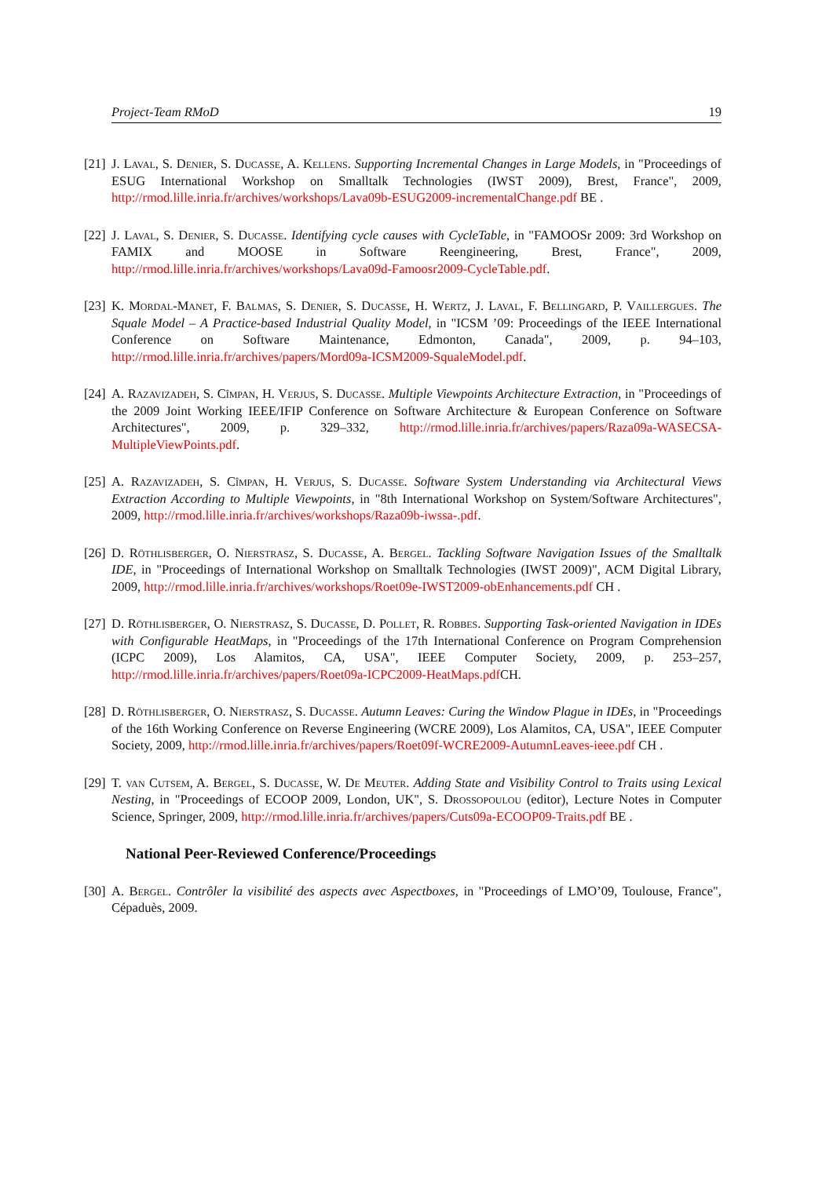Project-Team RMoD 19
[21] J. Laval, S. Denier, S. Ducasse, A. Kellens. Supporting Incremental Changes in Large Models, in "Proceedings of ESUG International Workshop on Smalltalk Technologies (IWST 2009), Brest, France", 2009, http://rmod.lille.inria.fr/archives/workshops/Lava09b-ESUG2009-incrementalChange.pdf BE .
[22] J. Laval, S. Denier, S. Ducasse. Identifying cycle causes with CycleTable, in "FAMOOSr 2009: 3rd Workshop on FAMIX and MOOSE in Software Reengineering, Brest, France", 2009, http://rmod.lille.inria.fr/archives/workshops/Lava09d-Famoosr2009-CycleTable.pdf.
[23] K. Mordal-Manet, F. Balmas, S. Denier, S. Ducasse, H. Wertz, J. Laval, F. Bellingard, P. Vaillergues. The Squale Model – A Practice-based Industrial Quality Model, in "ICSM ’09: Proceedings of the IEEE International Conference on Software Maintenance, Edmonton, Canada", 2009, p. 94–103, http://rmod.lille.inria.fr/archives/papers/Mord09a-ICSM2009-SqualeModel.pdf.
[24] A. Razavizadeh, S. Cîmpan, H. Verjus, S. Ducasse. Multiple Viewpoints Architecture Extraction, in "Proceedings of the 2009 Joint Working IEEE/IFIP Conference on Software Architecture & European Conference on Software Architectures", 2009, p. 329–332, http://rmod.lille.inria.fr/archives/papers/Raza09a-WASECSA-MultipleViewPoints.pdf.
[25] A. Razavizadeh, S. Cîmpan, H. Verjus, S. Ducasse. Software System Understanding via Architectural Views Extraction According to Multiple Viewpoints, in "8th International Workshop on System/Software Architectures", 2009, http://rmod.lille.inria.fr/archives/workshops/Raza09b-iwssa-.pdf.
[26] D. Röthlisberger, O. Nierstrasz, S. Ducasse, A. Bergel. Tackling Software Navigation Issues of the Smalltalk IDE, in "Proceedings of International Workshop on Smalltalk Technologies (IWST 2009)", ACM Digital Library, 2009, http://rmod.lille.inria.fr/archives/workshops/Roet09e-IWST2009-obEnhancements.pdf CH .
[27] D. Röthlisberger, O. Nierstrasz, S. Ducasse, D. Pollet, R. Robbes. Supporting Task-oriented Navigation in IDEs with Configurable HeatMaps, in "Proceedings of the 17th International Conference on Program Comprehension (ICPC 2009), Los Alamitos, CA, USA", IEEE Computer Society, 2009, p. 253–257, http://rmod.lille.inria.fr/archives/papers/Roet09a-ICPC2009-HeatMaps.pdf CH.
[28] D. Röthlisberger, O. Nierstrasz, S. Ducasse. Autumn Leaves: Curing the Window Plague in IDEs, in "Proceedings of the 16th Working Conference on Reverse Engineering (WCRE 2009), Los Alamitos, CA, USA", IEEE Computer Society, 2009, http://rmod.lille.inria.fr/archives/papers/Roet09f-WCRE2009-AutumnLeaves-ieee.pdf CH .
[29] T. van Cutsem, A. Bergel, S. Ducasse, W. De Meuter. Adding State and Visibility Control to Traits using Lexical Nesting, in "Proceedings of ECOOP 2009, London, UK", S. Drossopoulou (editor), Lecture Notes in Computer Science, Springer, 2009, http://rmod.lille.inria.fr/archives/papers/Cuts09a-ECOOP09-Traits.pdf BE .
National Peer-Reviewed Conference/Proceedings
[30] A. Bergel. Contrôler la visibilité des aspects avec Aspectboxes, in "Proceedings of LMO’09, Toulouse, France", Cépaduès, 2009.